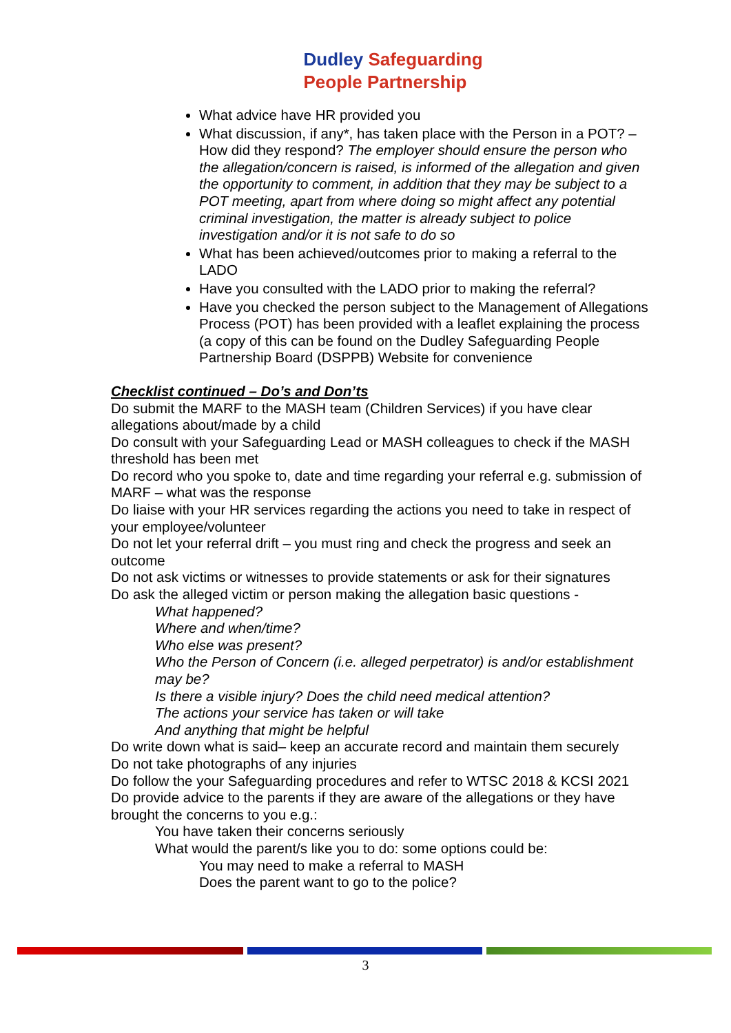Dudley Safeguarding
People Partnership
What advice have HR provided you
What discussion, if any*, has taken place with the Person in a POT? – How did they respond? The employer should ensure the person who the allegation/concern is raised, is informed of the allegation and given the opportunity to comment, in addition that they may be subject to a POT meeting, apart from where doing so might affect any potential criminal investigation, the matter is already subject to police investigation and/or it is not safe to do so
What has been achieved/outcomes prior to making a referral to the LADO
Have you consulted with the LADO prior to making the referral?
Have you checked the person subject to the Management of Allegations Process (POT) has been provided with a leaflet explaining the process (a copy of this can be found on the Dudley Safeguarding People Partnership Board (DSPPB) Website for convenience
Checklist continued – Do’s and Don’ts
Do submit the MARF to the MASH team (Children Services) if you have clear allegations about/made by a child
Do consult with your Safeguarding Lead or MASH colleagues to check if the MASH threshold has been met
Do record who you spoke to, date and time regarding your referral e.g. submission of MARF – what was the response
Do liaise with your HR services regarding the actions you need to take in respect of your employee/volunteer
Do not let your referral drift – you must ring and check the progress and seek an outcome
Do not ask victims or witnesses to provide statements or ask for their signatures
Do ask the alleged victim or person making the allegation basic questions -
What happened?
Where and when/time?
Who else was present?
Who the Person of Concern (i.e. alleged perpetrator) is and/or establishment may be?
Is there a visible injury? Does the child need medical attention?
The actions your service has taken or will take
And anything that might be helpful
Do write down what is said– keep an accurate record and maintain them securely
Do not take photographs of any injuries
Do follow the your Safeguarding procedures and refer to WTSC 2018 & KCSI 2021
Do provide advice to the parents if they are aware of the allegations or they have brought the concerns to you e.g.:
You have taken their concerns seriously
What would the parent/s like you to do: some options could be:
You may need to make a referral to MASH
Does the parent want to go to the police?
3